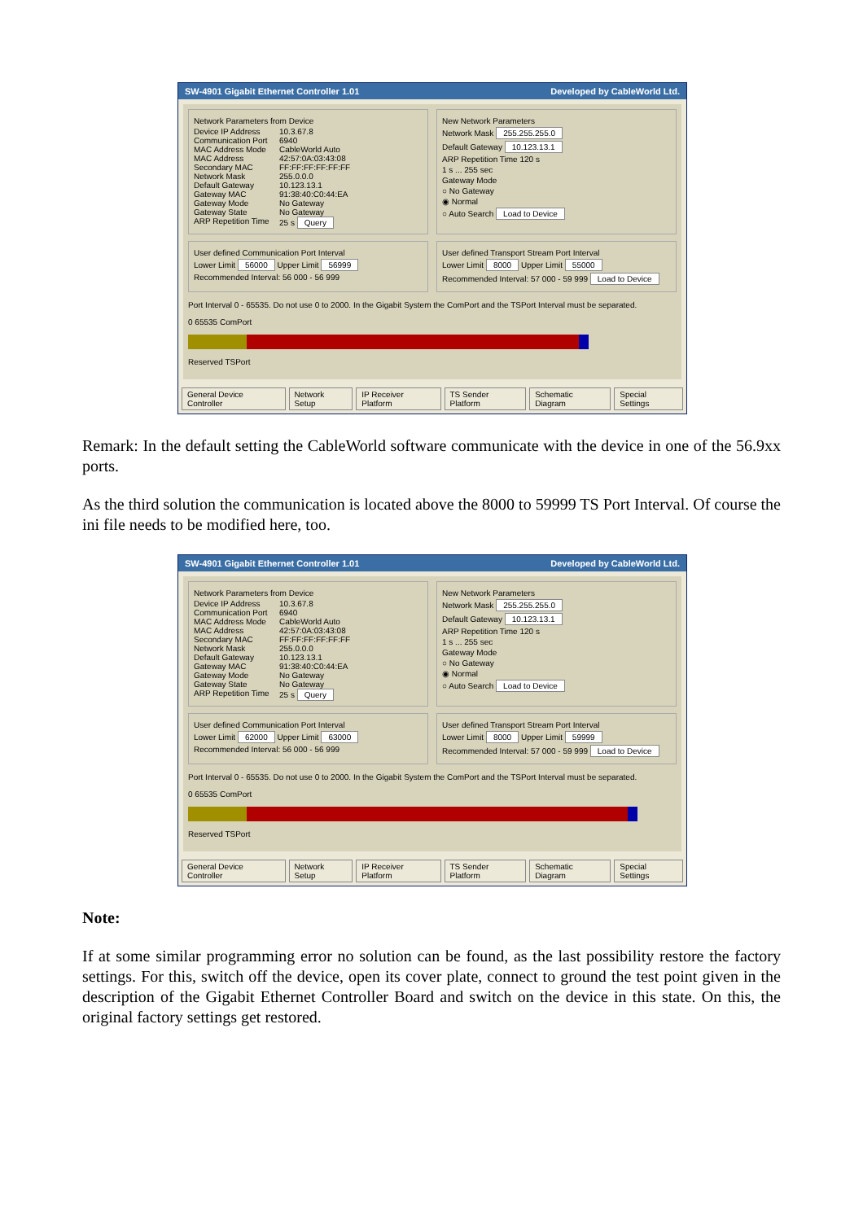SW-4901 Gigabit Ethernet Controller 1.01 Developed by CableWorld Ltd.
Network Parameters from Device
Device IP Address 10.3.67.8 Communication Port 6940 MAC Address Mode CableWorld Auto MAC Address 42:57:0A:03:43:08 Secondary MAC FF:FF:FF:FF:FF:FF Network Mask 255.0.0.0 Default Gateway 10.123.13.1 Gateway MAC 91:38:40:C0:44:EA Gateway Mode No Gateway Gateway State No Gateway ARP Repetition Time 25 s Query
New Network Parameters
Network Mask 255.255.255.0
Default Gateway 10.123.13.1
ARP Repetition Time 120 s
1 s ... 255 sec
Gateway Mode
○ No Gateway
◉ Normal
○ Auto Search Load to Device
User defined Communication Port Interval
Lower Limit 56000 Upper Limit 56999
Recommended Interval: 56 000 - 56 999
User defined Transport Stream Port Interval
Lower Limit 8000 Upper Limit 55000
Recommended Interval: 57 000 - 59 999 Load to Device
Port Interval 0 - 65535. Do not use 0 to 2000. In the Gigabit System the ComPort and the TSPort Interval must be separated.
0 65535 ComPort
Reserved TSPort
General Device Controller Network Setup IP Receiver Platform TS Sender Platform Schematic Diagram Special Settings
Remark: In the default setting the CableWorld software communicate with the device in one of the 56.9xx ports.
As the third solution the communication is located above the 8000 to 59999 TS Port Interval. Of course the ini file needs to be modified here, too.
SW-4901 Gigabit Ethernet Controller 1.01 Developed by CableWorld Ltd.
Network Parameters from Device
Device IP Address 10.3.67.8 Communication Port 6940 MAC Address Mode CableWorld Auto MAC Address 42:57:0A:03:43:08 Secondary MAC FF:FF:FF:FF:FF:FF Network Mask 255.0.0.0 Default Gateway 10.123.13.1 Gateway MAC 91:38:40:C0:44:EA Gateway Mode No Gateway Gateway State No Gateway ARP Repetition Time 25 s Query
New Network Parameters
Network Mask 255.255.255.0
Default Gateway 10.123.13.1
ARP Repetition Time 120 s
1 s ... 255 sec
Gateway Mode
○ No Gateway
◉ Normal
○ Auto Search Load to Device
User defined Communication Port Interval
Lower Limit 62000 Upper Limit 63000
Recommended Interval: 56 000 - 56 999
User defined Transport Stream Port Interval
Lower Limit 8000 Upper Limit 59999
Recommended Interval: 57 000 - 59 999 Load to Device
Port Interval 0 - 65535. Do not use 0 to 2000. In the Gigabit System the ComPort and the TSPort Interval must be separated.
0 65535 ComPort
Reserved TSPort
General Device Controller Network Setup IP Receiver Platform TS Sender Platform Schematic Diagram Special Settings
Note:
If at some similar programming error no solution can be found, as the last possibility restore the factory settings. For this, switch off the device, open its cover plate, connect to ground the test point given in the description of the Gigabit Ethernet Controller Board and switch on the device in this state. On this, the original factory settings get restored.